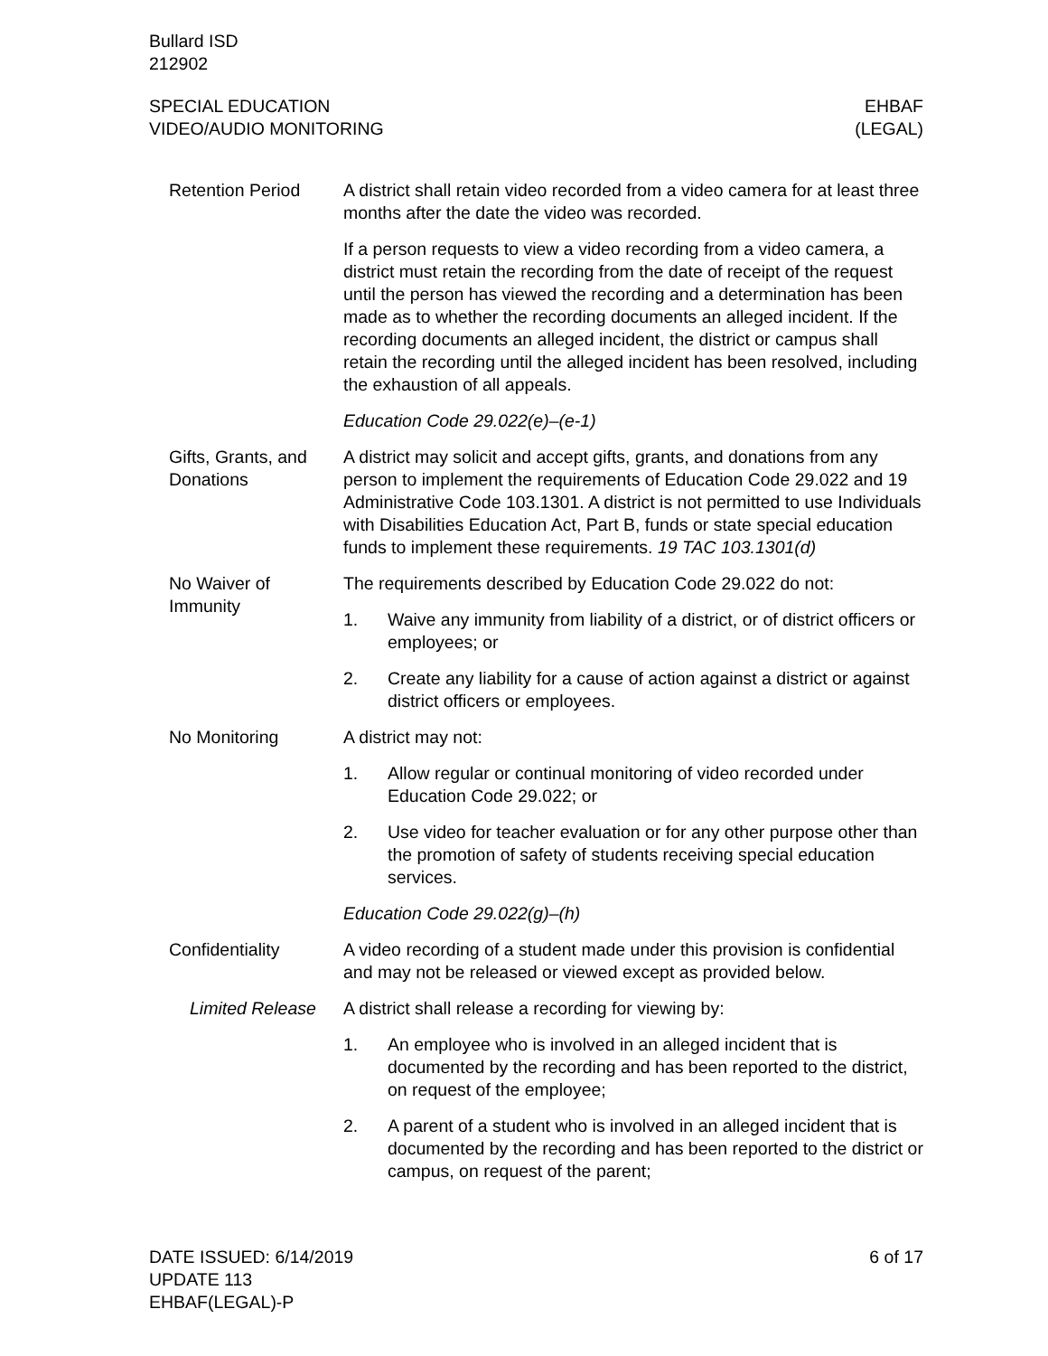Bullard ISD
212902
SPECIAL EDUCATION
VIDEO/AUDIO MONITORING
EHBAF
(LEGAL)
Retention Period A district shall retain video recorded from a video camera for at least three months after the date the video was recorded.
If a person requests to view a video recording from a video camera, a district must retain the recording from the date of receipt of the request until the person has viewed the recording and a determination has been made as to whether the recording documents an alleged incident. If the recording documents an alleged incident, the district or campus shall retain the recording until the alleged incident has been resolved, including the exhaustion of all appeals.
Education Code 29.022(e)–(e-1)
Gifts, Grants, and Donations
A district may solicit and accept gifts, grants, and donations from any person to implement the requirements of Education Code 29.022 and 19 Administrative Code 103.1301. A district is not permitted to use Individuals with Disabilities Education Act, Part B, funds or state special education funds to implement these requirements. 19 TAC 103.1301(d)
No Waiver of Immunity
The requirements described by Education Code 29.022 do not:
1. Waive any immunity from liability of a district, or of district officers or employees; or
2. Create any liability for a cause of action against a district or against district officers or employees.
No Monitoring A district may not:
1. Allow regular or continual monitoring of video recorded under Education Code 29.022; or
2. Use video for teacher evaluation or for any other purpose other than the promotion of safety of students receiving special education services.
Education Code 29.022(g)–(h)
Confidentiality A video recording of a student made under this provision is confidential and may not be released or viewed except as provided below.
Limited Release A district shall release a recording for viewing by:
1. An employee who is involved in an alleged incident that is documented by the recording and has been reported to the district, on request of the employee;
2. A parent of a student who is involved in an alleged incident that is documented by the recording and has been reported to the district or campus, on request of the parent;
DATE ISSUED: 6/14/2019
UPDATE 113
EHBAF(LEGAL)-P
6 of 17